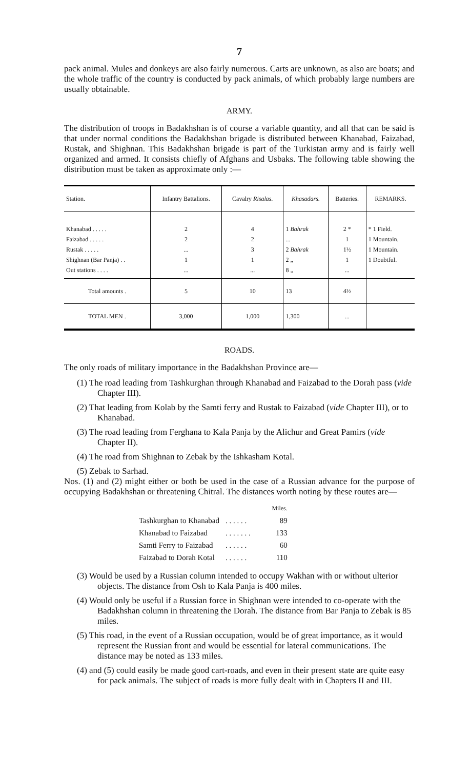7
pack animal. Mules and donkeys are also fairly numerous. Carts are unknown, as also are boats; and the whole traffic of the country is conducted by pack animals, of which probably large numbers are usually obtainable.
ARMY.
The distribution of troops in Badakhshan is of course a variable quantity, and all that can be said is that under normal conditions the Badakhshan brigade is distributed between Khanabad, Faizabad, Rustak, and Shighnan. This Badakhshan brigade is part of the Turkistan army and is fairly well organized and armed. It consists chiefly of Afghans and Usbaks. The following table showing the distribution must be taken as approximate only :—
| Station. | Infantry Battalions. | Cavalry Risalas. | Khasadars. | Batteries. | REMARKS. |
| --- | --- | --- | --- | --- | --- |
| Khanabad . . . . . Faizabad . . . . . Rustak . . . . . Shighnan (Bar Panja) . . Out stations . . . . | 2 2 ... 1 ... | 4 2 3 1 ... | 1 Bahrak ... 2 Bahrak 2 „ 8 „ | 2 * 1 1½ 1 ... | * 1 Field. 1 Mountain. 1 Mountain. 1 Doubtful. |
| Total amounts . | 5 | 10 | 13 | 4½ | |
| TOTAL MEN . | 3,000 | 1,000 | 1,300 | ... | |
ROADS.
The only roads of military importance in the Badakhshan Province are—
(1) The road leading from Tashkurghan through Khanabad and Faizabad to the Dorah pass (vide Chapter III).
(2) That leading from Kolab by the Samti ferry and Rustak to Faizabad (vide Chapter III), or to Khanabad.
(3) The road leading from Ferghana to Kala Panja by the Alichur and Great Pamirs (vide Chapter II).
(4) The road from Shighnan to Zebak by the Ishkasham Kotal.
(5) Zebak to Sarhad.
Nos. (1) and (2) might either or both be used in the case of a Russian advance for the purpose of occupying Badakhshan or threatening Chitral. The distances worth noting by these routes are—
| | | Miles. |
| Tashkurghan to Khanabad | . . . . . . | 89 |
| Khanabad to Faizabad | . . . . . . . | 133 |
| Samti Ferry to Faizabad | . . . . . . | 60 |
| Faizabad to Dorah Kotal | . . . . . . | 110 |
(3) Would be used by a Russian column intended to occupy Wakhan with or without ulterior objects. The distance from Osh to Kala Panja is 400 miles.
(4) Would only be useful if a Russian force in Shighnan were intended to co-operate with the Badakhshan column in threatening the Dorah. The distance from Bar Panja to Zebak is 85 miles.
(5) This road, in the event of a Russian occupation, would be of great importance, as it would represent the Russian front and would be essential for lateral communications. The distance may be noted as 133 miles.
(4) and (5) could easily be made good cart-roads, and even in their present state are quite easy for pack animals. The subject of roads is more fully dealt with in Chapters II and III.